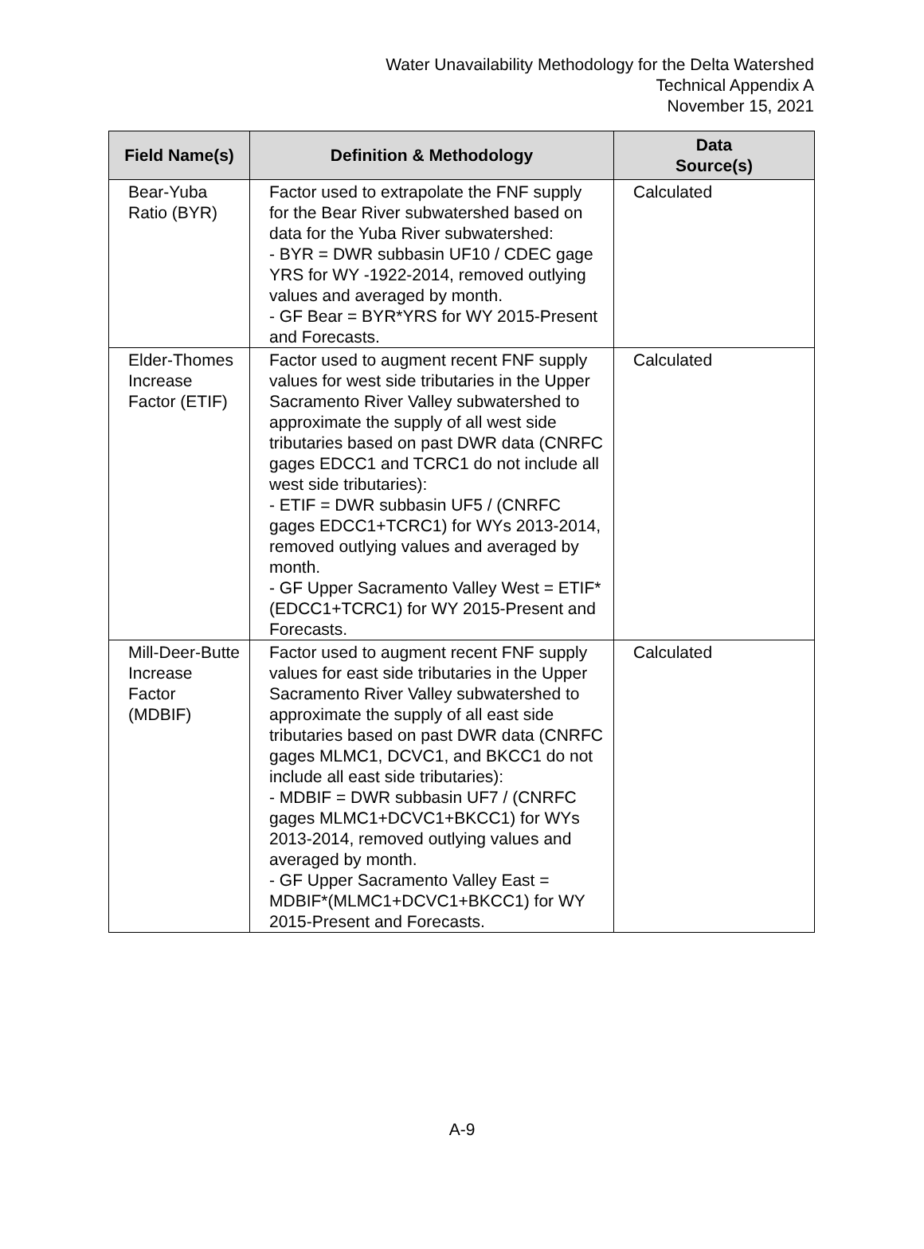Water Unavailability Methodology for the Delta Watershed
Technical Appendix A
November 15, 2021
| Field Name(s) | Definition & Methodology | Data Source(s) |
| --- | --- | --- |
| Bear-Yuba Ratio (BYR) | Factor used to extrapolate the FNF supply for the Bear River subwatershed based on data for the Yuba River subwatershed: - BYR = DWR subbasin UF10 / CDEC gage YRS for WY -1922-2014, removed outlying values and averaged by month. - GF Bear = BYR*YRS for WY 2015-Present and Forecasts. | Calculated |
| Elder-Thomes Increase Factor (ETIF) | Factor used to augment recent FNF supply values for west side tributaries in the Upper Sacramento River Valley subwatershed to approximate the supply of all west side tributaries based on past DWR data (CNRFC gages EDCC1 and TCRC1 do not include all west side tributaries): - ETIF = DWR subbasin UF5 / (CNRFC gages EDCC1+TCRC1) for WYs 2013-2014, removed outlying values and averaged by month. - GF Upper Sacramento Valley West = ETIF*(EDCC1+TCRC1) for WY 2015-Present and Forecasts. | Calculated |
| Mill-Deer-Butte Increase Factor (MDBIF) | Factor used to augment recent FNF supply values for east side tributaries in the Upper Sacramento River Valley subwatershed to approximate the supply of all east side tributaries based on past DWR data (CNRFC gages MLMC1, DCVC1, and BKCC1 do not include all east side tributaries): - MDBIF = DWR subbasin UF7 / (CNRFC gages MLMC1+DCVC1+BKCC1) for WYs 2013-2014, removed outlying values and averaged by month. - GF Upper Sacramento Valley East = MDBIF*(MLMC1+DCVC1+BKCC1) for WY 2015-Present and Forecasts. | Calculated |
A-9